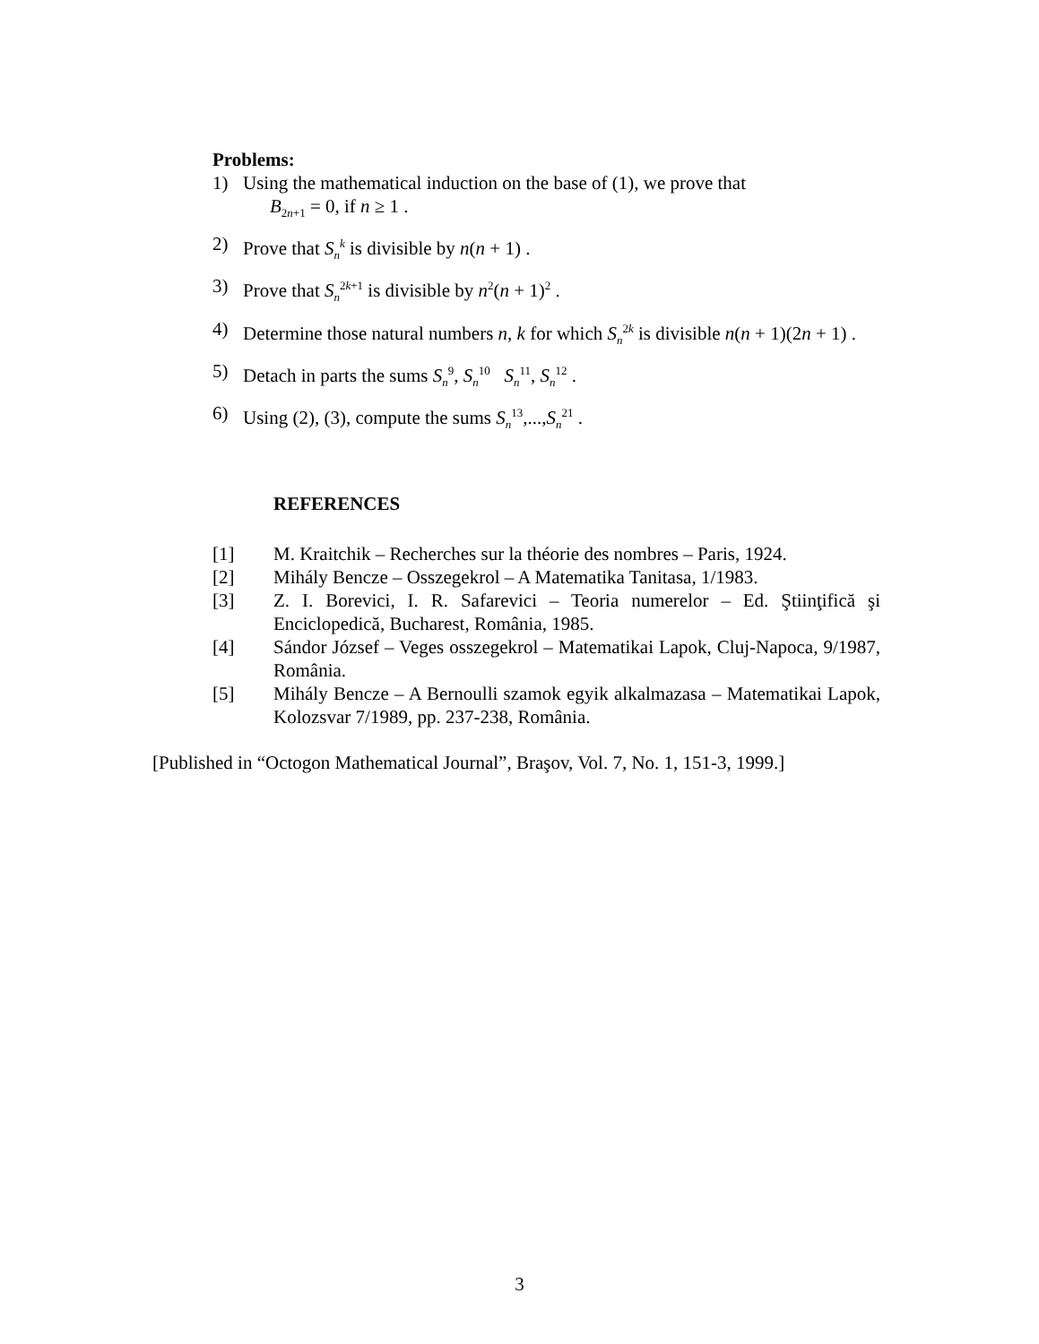Problems:
1) Using the mathematical induction on the base of (1), we prove that
B<sub>2n+1</sub> = 0, if n ≥ 1 .
2) Prove that S<sub>n</sub><sup>k</sup> is divisible by n(n + 1) .
3) Prove that S<sub>n</sub><sup>2k+1</sup> is divisible by n<sup>2</sup>(n + 1)<sup>2</sup> .
4) Determine those natural numbers n, k for which S<sub>n</sub><sup>2k</sup> is divisible n(n + 1)(2n + 1) .
5) Detach in parts the sums S<sub>n</sub><sup>9</sup>, S<sub>n</sub><sup>10</sup> S<sub>n</sub><sup>11</sup>, S<sub>n</sub><sup>12</sup> .
6) Using (2), (3), compute the sums S<sub>n</sub><sup>13</sup>,...,S<sub>n</sub><sup>21</sup> .
REFERENCES
[1] M. Kraitchik – Recherches sur la théorie des nombres – Paris, 1924.
[2] Mihály Bencze – Osszegekrol – A Matematika Tanitasa, 1/1983.
[3] Z. I. Borevici, I. R. Safarevici – Teoria numerelor – Ed. Ştiinţifică şi Enciclopedică, Bucharest, România, 1985.
[4] Sándor József – Veges osszegekrol – Matematikai Lapok, Cluj-Napoca, 9/1987, România.
[5] Mihály Bencze – A Bernoulli szamok egyik alkalmazasa – Matematikai Lapok, Kolozsvar 7/1989, pp. 237-238, România.
[Published in “Octogon Mathematical Journal”, Braşov, Vol. 7, No. 1, 151-3, 1999.]
3